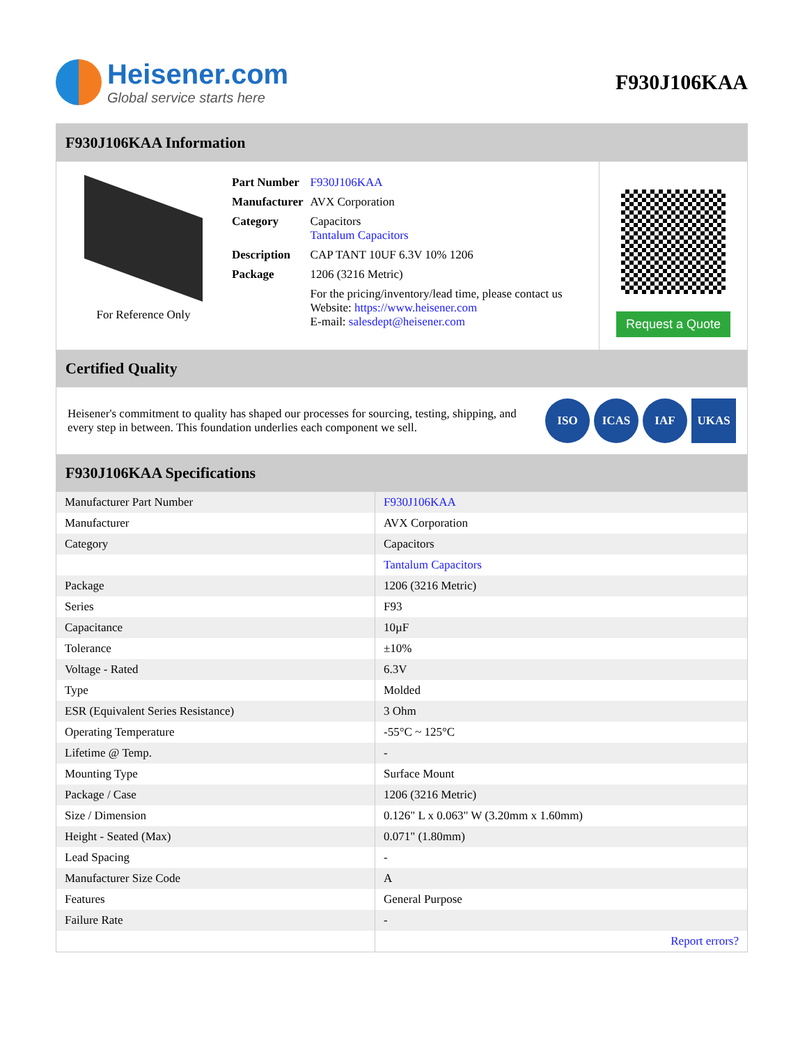Heisener.com
Global service starts here
F930J106KAA
F930J106KAA Information
For Reference Only
| Part Number | F930J106KAA |
| Manufacturer | AVX Corporation |
| Category | Capacitors Tantalum Capacitors |
| Description | CAP TANT 10UF 6.3V 10% 1206 |
| Package | 1206 (3216 Metric) |
| | For the pricing/inventory/lead time, please contact us Website: https://www.heisener.com E-mail: salesdept@heisener.com |
Request a Quote
Certified Quality
Heisener's commitment to quality has shaped our processes for sourcing, testing, shipping, and every step in between. This foundation underlies each component we sell.
ISO ICAS IAF UKAS
F930J106KAA Specifications
| Manufacturer Part Number | F930J106KAA |
| Manufacturer | AVX Corporation |
| Category | Capacitors |
| | Tantalum Capacitors |
| Package | 1206 (3216 Metric) |
| Series | F93 |
| Capacitance | 10µF |
| Tolerance | ±10% |
| Voltage - Rated | 6.3V |
| Type | Molded |
| ESR (Equivalent Series Resistance) | 3 Ohm |
| Operating Temperature | -55°C ~ 125°C |
| Lifetime @ Temp. | - |
| Mounting Type | Surface Mount |
| Package / Case | 1206 (3216 Metric) |
| Size / Dimension | 0.126" L x 0.063" W (3.20mm x 1.60mm) |
| Height - Seated (Max) | 0.071" (1.80mm) |
| Lead Spacing | - |
| Manufacturer Size Code | A |
| Features | General Purpose |
| Failure Rate | - |
| | Report errors? |